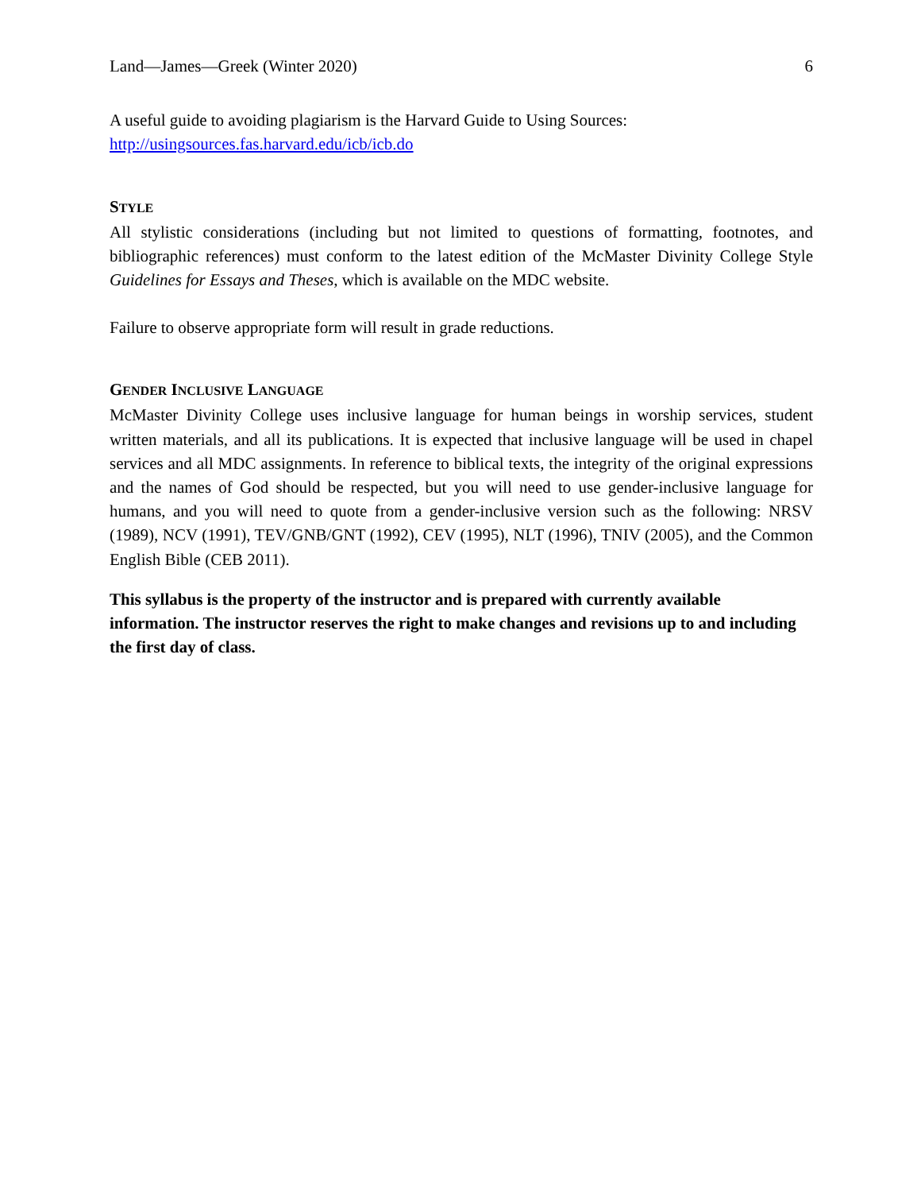Land—James—Greek (Winter 2020) 6
A useful guide to avoiding plagiarism is the Harvard Guide to Using Sources:
http://usingsources.fas.harvard.edu/icb/icb.do
STYLE
All stylistic considerations (including but not limited to questions of formatting, footnotes, and bibliographic references) must conform to the latest edition of the McMaster Divinity College Style Guidelines for Essays and Theses, which is available on the MDC website.
Failure to observe appropriate form will result in grade reductions.
GENDER INCLUSIVE LANGUAGE
McMaster Divinity College uses inclusive language for human beings in worship services, student written materials, and all its publications. It is expected that inclusive language will be used in chapel services and all MDC assignments. In reference to biblical texts, the integrity of the original expressions and the names of God should be respected, but you will need to use gender-inclusive language for humans, and you will need to quote from a gender-inclusive version such as the following: NRSV (1989), NCV (1991), TEV/GNB/GNT (1992), CEV (1995), NLT (1996), TNIV (2005), and the Common English Bible (CEB 2011).
This syllabus is the property of the instructor and is prepared with currently available information. The instructor reserves the right to make changes and revisions up to and including the first day of class.